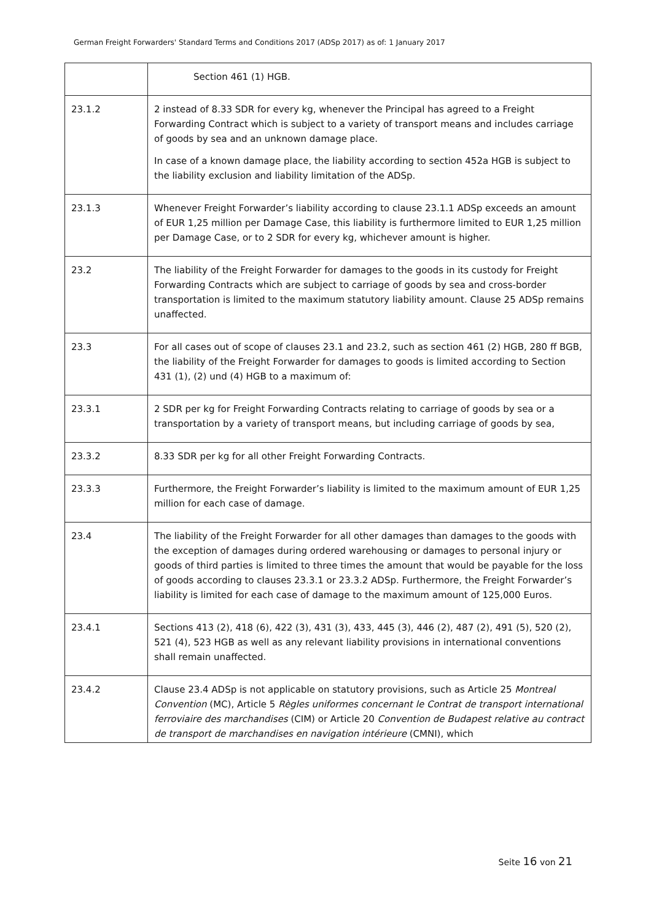German Freight Forwarders' Standard Terms and Conditions 2017 (ADSp 2017) as of: 1 January 2017
| | Section 461 (1) HGB. |
| 23.1.2 | 2 instead of 8.33 SDR for every kg, whenever the Principal has agreed to a Freight Forwarding Contract which is subject to a variety of transport means and includes carriage of goods by sea and an unknown damage place. In case of a known damage place, the liability according to section 452a HGB is subject to the liability exclusion and liability limitation of the ADSp. |
| 23.1.3 | Whenever Freight Forwarder’s liability according to clause 23.1.1 ADSp exceeds an amount of EUR 1,25 million per Damage Case, this liability is furthermore limited to EUR 1,25 million per Damage Case, or to 2 SDR for every kg, whichever amount is higher. |
| 23.2 | The liability of the Freight Forwarder for damages to the goods in its custody for Freight Forwarding Contracts which are subject to carriage of goods by sea and cross-border transportation is limited to the maximum statutory liability amount. Clause 25 ADSp remains unaffected. |
| 23.3 | For all cases out of scope of clauses 23.1 and 23.2, such as section 461 (2) HGB, 280 ff BGB, the liability of the Freight Forwarder for damages to goods is limited according to Section 431 (1), (2) und (4) HGB to a maximum of: |
| 23.3.1 | 2 SDR per kg for Freight Forwarding Contracts relating to carriage of goods by sea or a transportation by a variety of transport means, but including carriage of goods by sea, |
| 23.3.2 | 8.33 SDR per kg for all other Freight Forwarding Contracts. |
| 23.3.3 | Furthermore, the Freight Forwarder’s liability is limited to the maximum amount of EUR 1,25 million for each case of damage. |
| 23.4 | The liability of the Freight Forwarder for all other damages than damages to the goods with the exception of damages during ordered warehousing or damages to personal injury or goods of third parties is limited to three times the amount that would be payable for the loss of goods according to clauses 23.3.1 or 23.3.2 ADSp. Furthermore, the Freight Forwarder’s liability is limited for each case of damage to the maximum amount of 125,000 Euros. |
| 23.4.1 | Sections 413 (2), 418 (6), 422 (3), 431 (3), 433, 445 (3), 446 (2), 487 (2), 491 (5), 520 (2), 521 (4), 523 HGB as well as any relevant liability provisions in international conventions shall remain unaffected. |
| 23.4.2 | Clause 23.4 ADSp is not applicable on statutory provisions, such as Article 25 Montreal Convention (MC), Article 5 Règles uniformes concernant le Contrat de transport international ferroviaire des marchandises (CIM) or Article 20 Convention de Budapest relative au contract de transport de marchandises en navigation intérieure (CMNI), which |
Seite 16 von 21